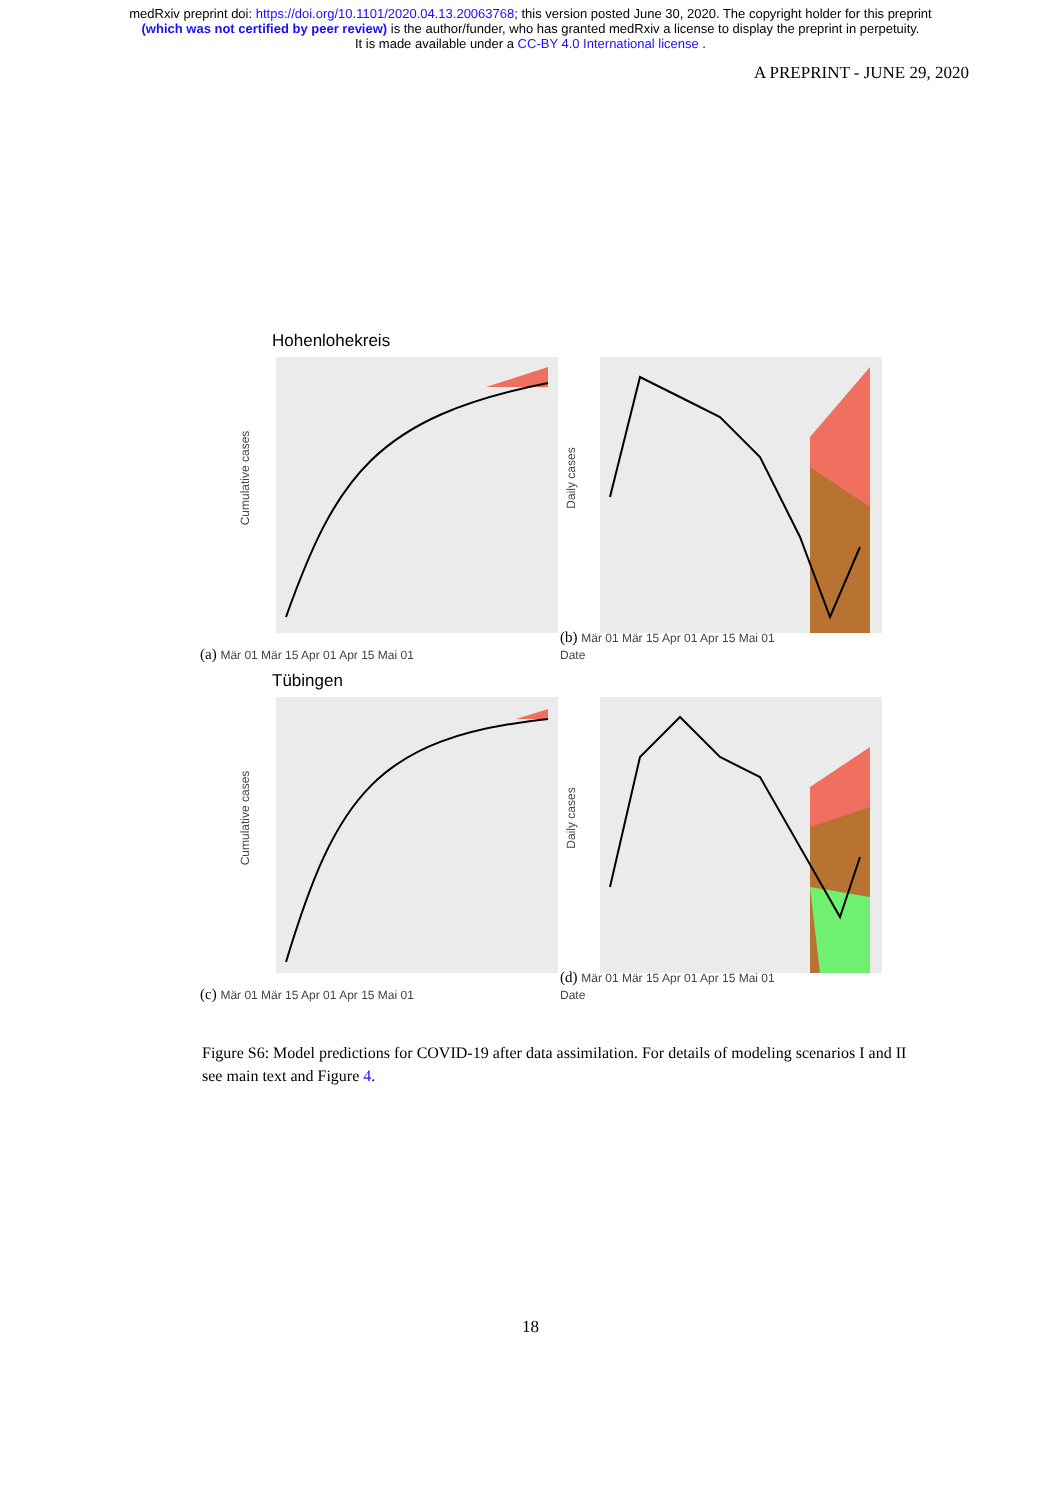medRxiv preprint doi: https://doi.org/10.1101/2020.04.13.20063768; this version posted June 30, 2020. The copyright holder for this preprint
(which was not certified by peer review) is the author/funder, who has granted medRxiv a license to display the preprint in perpetuity.
It is made available under a CC-BY 4.0 International license .
A PREPRINT - JUNE 29, 2020
Hohenlohekreis
Cumulative cases
(a) Mär 01 Mär 15 Apr 01 Apr 15 Mai 01
Daily cases
(b) Mär 01 Mär 15 Apr 01 Apr 15 Mai 01
Date
Tübingen
Cumulative cases
(c) Mär 01 Mär 15 Apr 01 Apr 15 Mai 01
Daily cases
(d) Mär 01 Mär 15 Apr 01 Apr 15 Mai 01
Date
Figure S6: Model predictions for COVID-19 after data assimilation. For details of modeling scenarios I and II see main text and Figure 4.
18